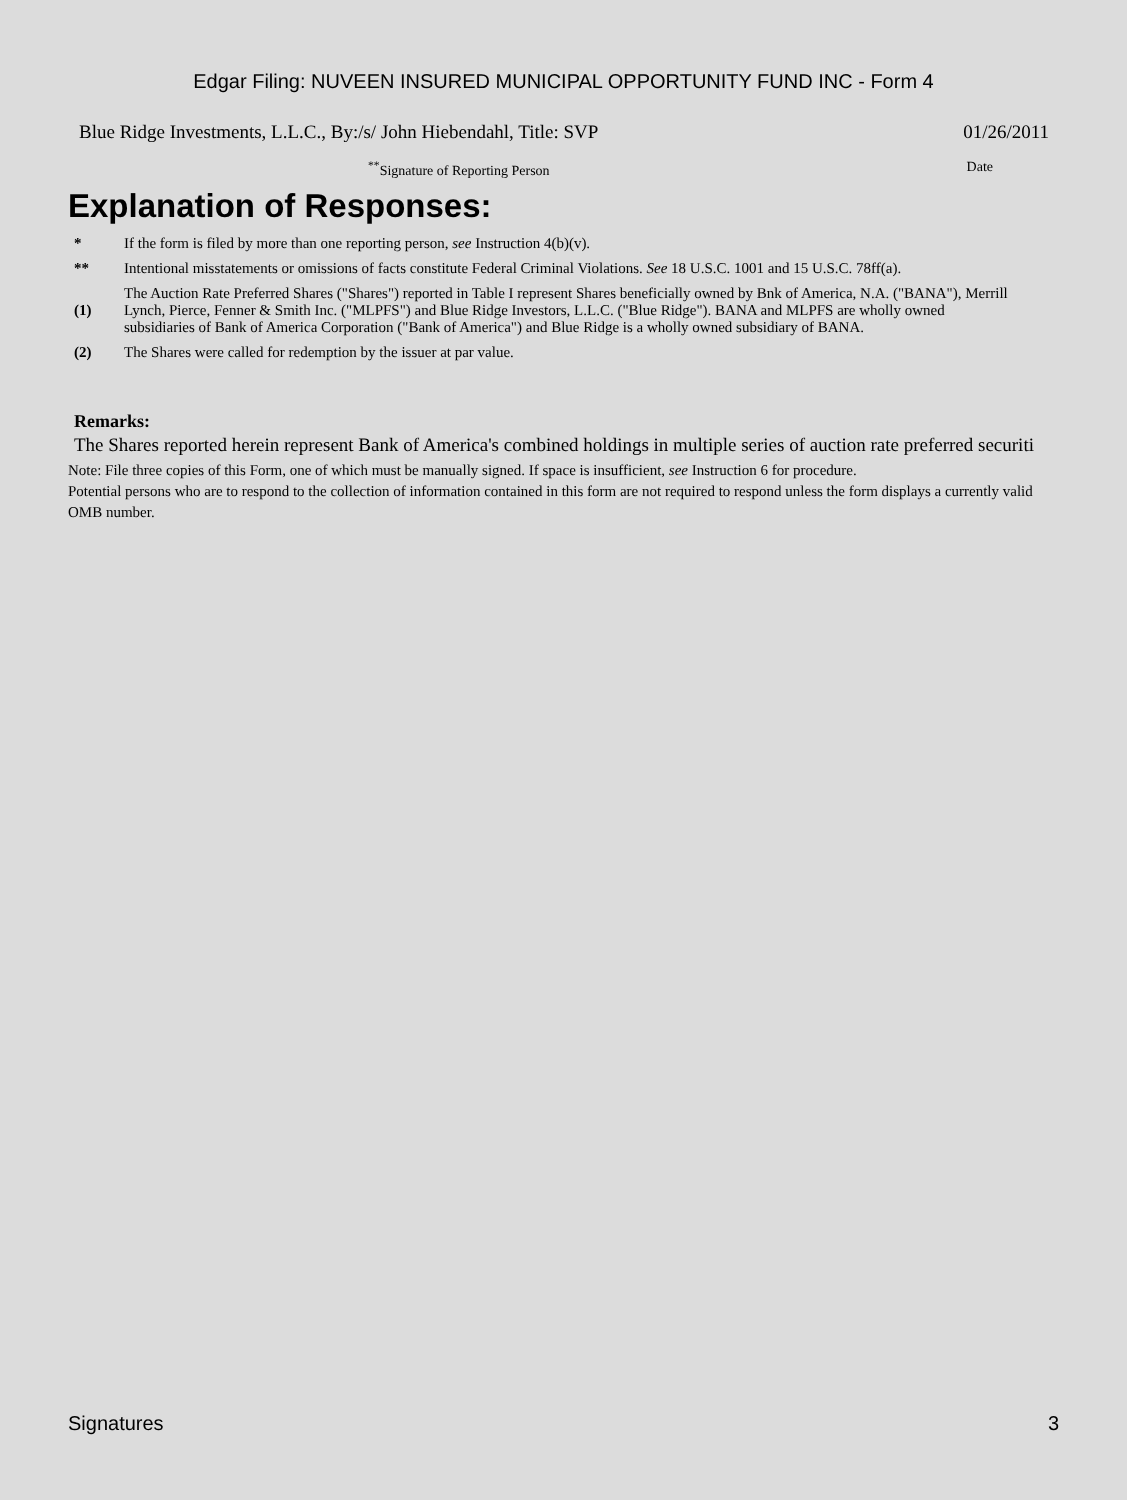Edgar Filing: NUVEEN INSURED MUNICIPAL OPPORTUNITY FUND INC - Form 4
Blue Ridge Investments, L.L.C., By:/s/ John Hiebendahl, Title: SVP 01/26/2011
<sup>**</sup> Signature of Reporting Person Date
Explanation of Responses:
| * | If the form is filed by more than one reporting person, see Instruction 4(b)(v). |
| ** | Intentional misstatements or omissions of facts constitute Federal Criminal Violations. See 18 U.S.C. 1001 and 15 U.S.C. 78ff(a). |
| (1) | The Auction Rate Preferred Shares ("Shares") reported in Table I represent Shares beneficially owned by Bnk of America, N.A. ("BANA"), Merrill Lynch, Pierce, Fenner & Smith Inc. ("MLPFS") and Blue Ridge Investors, L.L.C. ("Blue Ridge"). BANA and MLPFS are wholly owned subsidiaries of Bank of America Corporation ("Bank of America") and Blue Ridge is a wholly owned subsidiary of BANA. |
| (2) | The Shares were called for redemption by the issuer at par value. |
Remarks:
The Shares reported herein represent Bank of America's combined holdings in multiple series of auction rate preferred securiti
Note: File three copies of this Form, one of which must be manually signed. If space is insufficient, see Instruction 6 for procedure.
Potential persons who are to respond to the collection of information contained in this form are not required to respond unless the form displays a currently valid OMB number.
Signatures 3